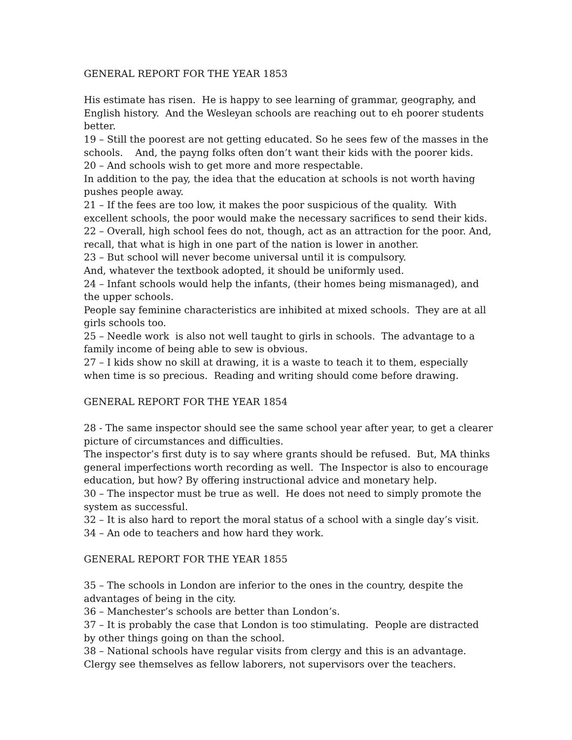GENERAL REPORT FOR THE YEAR 1853
His estimate has risen. He is happy to see learning of grammar, geography, and English history. And the Wesleyan schools are reaching out to eh poorer students better.
19 – Still the poorest are not getting educated. So he sees few of the masses in the schools. And, the payng folks often don’t want their kids with the poorer kids.
20 – And schools wish to get more and more respectable.
In addition to the pay, the idea that the education at schools is not worth having pushes people away.
21 – If the fees are too low, it makes the poor suspicious of the quality. With excellent schools, the poor would make the necessary sacrifices to send their kids.
22 – Overall, high school fees do not, though, act as an attraction for the poor. And, recall, that what is high in one part of the nation is lower in another.
23 – But school will never become universal until it is compulsory.
And, whatever the textbook adopted, it should be uniformly used.
24 – Infant schools would help the infants, (their homes being mismanaged), and the upper schools.
People say feminine characteristics are inhibited at mixed schools. They are at all girls schools too.
25 – Needle work is also not well taught to girls in schools. The advantage to a family income of being able to sew is obvious.
27 – I kids show no skill at drawing, it is a waste to teach it to them, especially when time is so precious. Reading and writing should come before drawing.
GENERAL REPORT FOR THE YEAR 1854
28 - The same inspector should see the same school year after year, to get a clearer picture of circumstances and difficulties.
The inspector’s first duty is to say where grants should be refused. But, MA thinks general imperfections worth recording as well. The Inspector is also to encourage education, but how? By offering instructional advice and monetary help.
30 – The inspector must be true as well. He does not need to simply promote the system as successful.
32 – It is also hard to report the moral status of a school with a single day’s visit.
34 – An ode to teachers and how hard they work.
GENERAL REPORT FOR THE YEAR 1855
35 – The schools in London are inferior to the ones in the country, despite the advantages of being in the city.
36 – Manchester’s schools are better than London’s.
37 – It is probably the case that London is too stimulating. People are distracted by other things going on than the school.
38 – National schools have regular visits from clergy and this is an advantage.
Clergy see themselves as fellow laborers, not supervisors over the teachers.